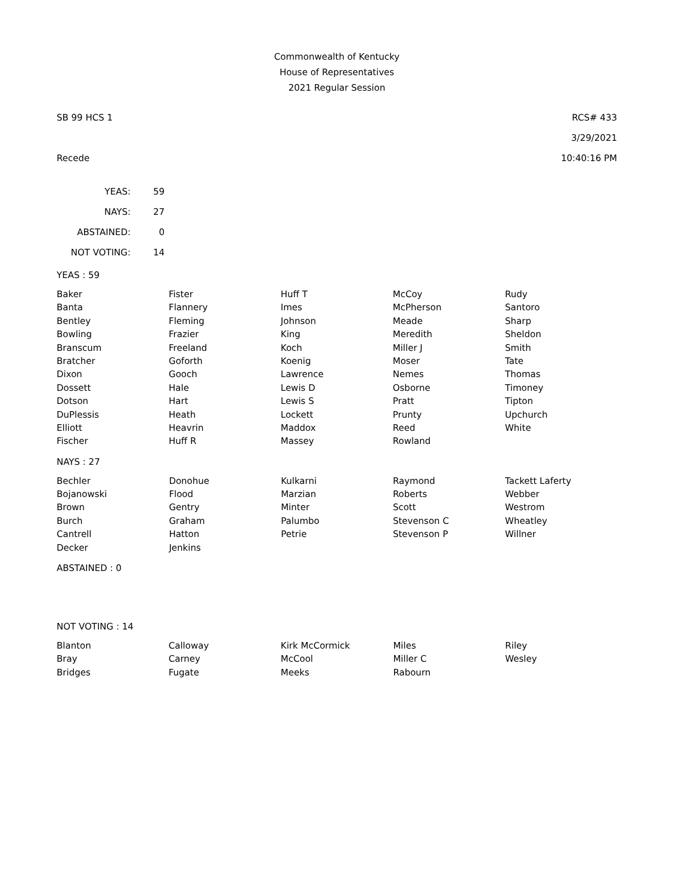Commonwealth of Kentucky
House of Representatives
2021 Regular Session
SB 99 HCS 1 RCS# 433
3/29/2021
Recede 10:40:16 PM
| YEAS: | 59 |
| NAYS: | 27 |
| ABSTAINED: | 0 |
| NOT VOTING: | 14 |
YEAS : 59
| Baker | Fister | Huff T | McCoy | Rudy |
| Banta | Flannery | Imes | McPherson | Santoro |
| Bentley | Fleming | Johnson | Meade | Sharp |
| Bowling | Frazier | King | Meredith | Sheldon |
| Branscum | Freeland | Koch | Miller J | Smith |
| Bratcher | Goforth | Koenig | Moser | Tate |
| Dixon | Gooch | Lawrence | Nemes | Thomas |
| Dossett | Hale | Lewis D | Osborne | Timoney |
| Dotson | Hart | Lewis S | Pratt | Tipton |
| DuPlessis | Heath | Lockett | Prunty | Upchurch |
| Elliott | Heavrin | Maddox | Reed | White |
| Fischer | Huff R | Massey | Rowland | |
NAYS : 27
| Bechler | Donohue | Kulkarni | Raymond | Tackett Laferty |
| Bojanowski | Flood | Marzian | Roberts | Webber |
| Brown | Gentry | Minter | Scott | Westrom |
| Burch | Graham | Palumbo | Stevenson C | Wheatley |
| Cantrell | Hatton | Petrie | Stevenson P | Willner |
| Decker | Jenkins | | | |
ABSTAINED : 0
NOT VOTING : 14
| Blanton | Calloway | Kirk McCormick | Miles | Riley |
| Bray | Carney | McCool | Miller C | Wesley |
| Bridges | Fugate | Meeks | Rabourn | |